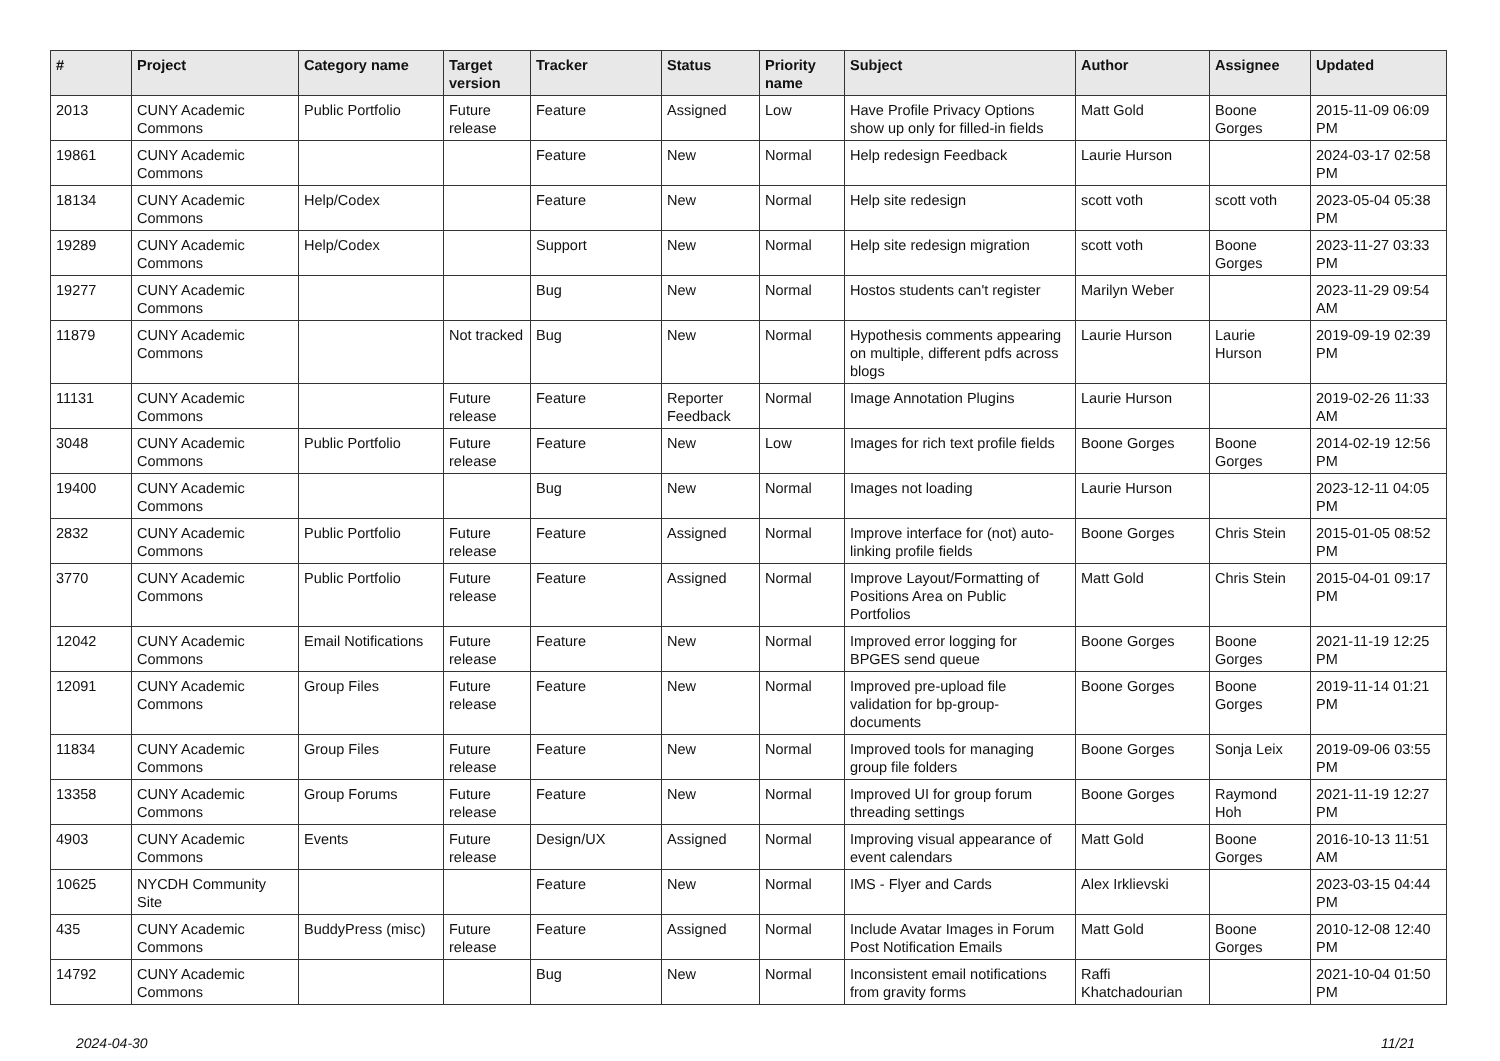| # | Project | Category name | Target version | Tracker | Status | Priority name | Subject | Author | Assignee | Updated |
| --- | --- | --- | --- | --- | --- | --- | --- | --- | --- | --- |
| 2013 | CUNY Academic Commons | Public Portfolio | Future release | Feature | Assigned | Low | Have Profile Privacy Options show up only for filled-in fields | Matt Gold | Boone Gorges | 2015-11-09 06:09 PM |
| 19861 | CUNY Academic Commons | | | Feature | New | Normal | Help redesign Feedback | Laurie Hurson | | 2024-03-17 02:58 PM |
| 18134 | CUNY Academic Commons | Help/Codex | | Feature | New | Normal | Help site redesign | scott voth | scott voth | 2023-05-04 05:38 PM |
| 19289 | CUNY Academic Commons | Help/Codex | | Support | New | Normal | Help site redesign migration | scott voth | Boone Gorges | 2023-11-27 03:33 PM |
| 19277 | CUNY Academic Commons | | | Bug | New | Normal | Hostos students can't register | Marilyn Weber | | 2023-11-29 09:54 AM |
| 11879 | CUNY Academic Commons | | Not tracked | Bug | New | Normal | Hypothesis comments appearing on multiple, different pdfs across blogs | Laurie Hurson | Laurie Hurson | 2019-09-19 02:39 PM |
| 11131 | CUNY Academic Commons | | Future release | Feature | Reporter Feedback | Normal | Image Annotation Plugins | Laurie Hurson | | 2019-02-26 11:33 AM |
| 3048 | CUNY Academic Commons | Public Portfolio | Future release | Feature | New | Low | Images for rich text profile fields | Boone Gorges | Boone Gorges | 2014-02-19 12:56 PM |
| 19400 | CUNY Academic Commons | | | Bug | New | Normal | Images not loading | Laurie Hurson | | 2023-12-11 04:05 PM |
| 2832 | CUNY Academic Commons | Public Portfolio | Future release | Feature | Assigned | Normal | Improve interface for (not) auto-linking profile fields | Boone Gorges | Chris Stein | 2015-01-05 08:52 PM |
| 3770 | CUNY Academic Commons | Public Portfolio | Future release | Feature | Assigned | Normal | Improve Layout/Formatting of Positions Area on Public Portfolios | Matt Gold | Chris Stein | 2015-04-01 09:17 PM |
| 12042 | CUNY Academic Commons | Email Notifications | Future release | Feature | New | Normal | Improved error logging for BPGES send queue | Boone Gorges | Boone Gorges | 2021-11-19 12:25 PM |
| 12091 | CUNY Academic Commons | Group Files | Future release | Feature | New | Normal | Improved pre-upload file validation for bp-group-documents | Boone Gorges | Boone Gorges | 2019-11-14 01:21 PM |
| 11834 | CUNY Academic Commons | Group Files | Future release | Feature | New | Normal | Improved tools for managing group file folders | Boone Gorges | Sonja Leix | 2019-09-06 03:55 PM |
| 13358 | CUNY Academic Commons | Group Forums | Future release | Feature | New | Normal | Improved UI for group forum threading settings | Boone Gorges | Raymond Hoh | 2021-11-19 12:27 PM |
| 4903 | CUNY Academic Commons | Events | Future release | Design/UX | Assigned | Normal | Improving visual appearance of event calendars | Matt Gold | Boone Gorges | 2016-10-13 11:51 AM |
| 10625 | NYCDH Community Site | | | Feature | New | Normal | IMS - Flyer and Cards | Alex Irklievski | | 2023-03-15 04:44 PM |
| 435 | CUNY Academic Commons | BuddyPress (misc) | Future release | Feature | Assigned | Normal | Include Avatar Images in Forum Post Notification Emails | Matt Gold | Boone Gorges | 2010-12-08 12:40 PM |
| 14792 | CUNY Academic Commons | | | Bug | New | Normal | Inconsistent email notifications from gravity forms | Raffi Khatchadourian | | 2021-10-04 01:50 PM |
2024-04-30 11/21